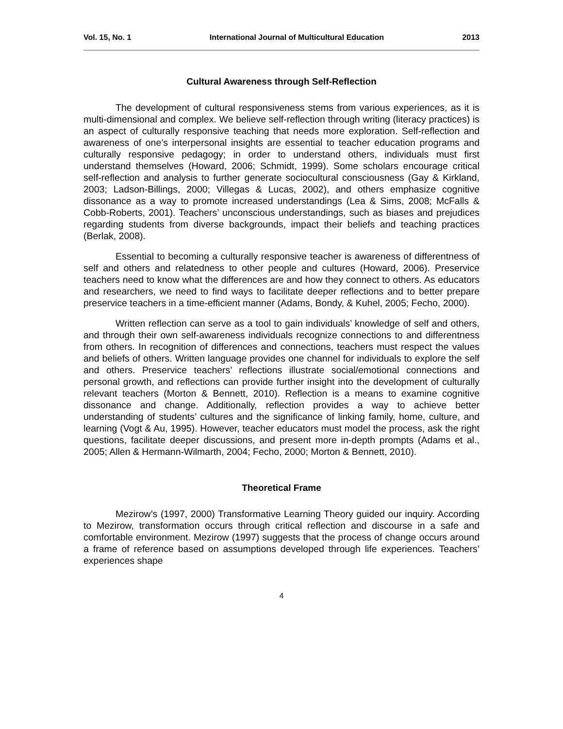Vol. 15, No. 1 International Journal of Multicultural Education 2013
Cultural Awareness through Self-Reflection
The development of cultural responsiveness stems from various experiences, as it is multi-dimensional and complex. We believe self-reflection through writing (literacy practices) is an aspect of culturally responsive teaching that needs more exploration. Self-reflection and awareness of one’s interpersonal insights are essential to teacher education programs and culturally responsive pedagogy; in order to understand others, individuals must first understand themselves (Howard, 2006; Schmidt, 1999). Some scholars encourage critical self-reflection and analysis to further generate sociocultural consciousness (Gay & Kirkland, 2003; Ladson-Billings, 2000; Villegas & Lucas, 2002), and others emphasize cognitive dissonance as a way to promote increased understandings (Lea & Sims, 2008; McFalls & Cobb-Roberts, 2001). Teachers’ unconscious understandings, such as biases and prejudices regarding students from diverse backgrounds, impact their beliefs and teaching practices (Berlak, 2008).
Essential to becoming a culturally responsive teacher is awareness of differentness of self and others and relatedness to other people and cultures (Howard, 2006). Preservice teachers need to know what the differences are and how they connect to others. As educators and researchers, we need to find ways to facilitate deeper reflections and to better prepare preservice teachers in a time-efficient manner (Adams, Bondy, & Kuhel, 2005; Fecho, 2000).
Written reflection can serve as a tool to gain individuals’ knowledge of self and others, and through their own self-awareness individuals recognize connections to and differentness from others. In recognition of differences and connections, teachers must respect the values and beliefs of others. Written language provides one channel for individuals to explore the self and others. Preservice teachers’ reflections illustrate social/emotional connections and personal growth, and reflections can provide further insight into the development of culturally relevant teachers (Morton & Bennett, 2010). Reflection is a means to examine cognitive dissonance and change. Additionally, reflection provides a way to achieve better understanding of students’ cultures and the significance of linking family, home, culture, and learning (Vogt & Au, 1995). However, teacher educators must model the process, ask the right questions, facilitate deeper discussions, and present more in-depth prompts (Adams et al., 2005; Allen & Hermann-Wilmarth, 2004; Fecho, 2000; Morton & Bennett, 2010).
Theoretical Frame
Mezirow’s (1997, 2000) Transformative Learning Theory guided our inquiry. According to Mezirow, transformation occurs through critical reflection and discourse in a safe and comfortable environment. Mezirow (1997) suggests that the process of change occurs around a frame of reference based on assumptions developed through life experiences. Teachers’ experiences shape
4